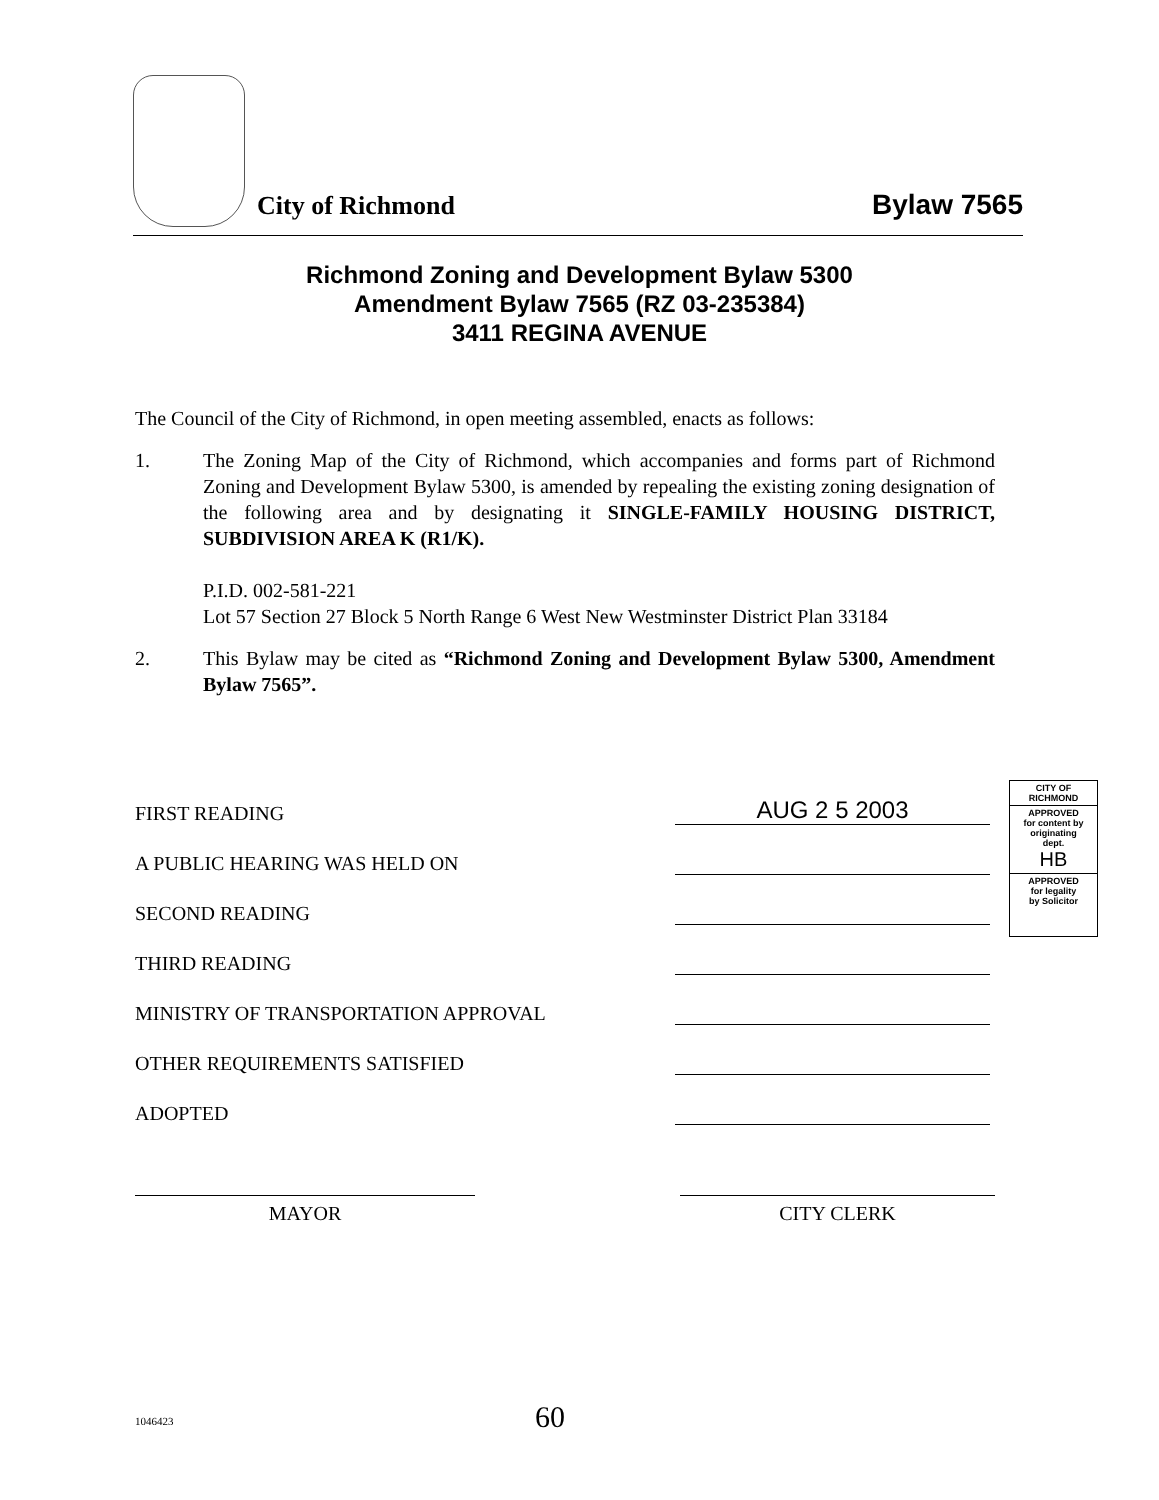City of Richmond
Bylaw 7565
Richmond Zoning and Development Bylaw 5300
Amendment Bylaw 7565 (RZ 03-235384)
3411 REGINA AVENUE
The Council of the City of Richmond, in open meeting assembled, enacts as follows:
1. The Zoning Map of the City of Richmond, which accompanies and forms part of Richmond Zoning and Development Bylaw 5300, is amended by repealing the existing zoning designation of the following area and by designating it SINGLE-FAMILY HOUSING DISTRICT, SUBDIVISION AREA K (R1/K).
P.I.D. 002-581-221
Lot 57 Section 27 Block 5 North Range 6 West New Westminster District Plan 33184
2. This Bylaw may be cited as “Richmond Zoning and Development Bylaw 5300, Amendment Bylaw 7565”.
| FIRST READING | AUG 2 5 2003 |
| A PUBLIC HEARING WAS HELD ON | |
| SECOND READING | |
| THIRD READING | |
| MINISTRY OF TRANSPORTATION APPROVAL | |
| OTHER REQUIREMENTS SATISFIED | |
| ADOPTED | |
CITY OF
RICHMOND
APPROVED
for content by
originating
dept.
HB
APPROVED
for legality
by Solicitor
MAYOR CITY CLERK
1046423 60